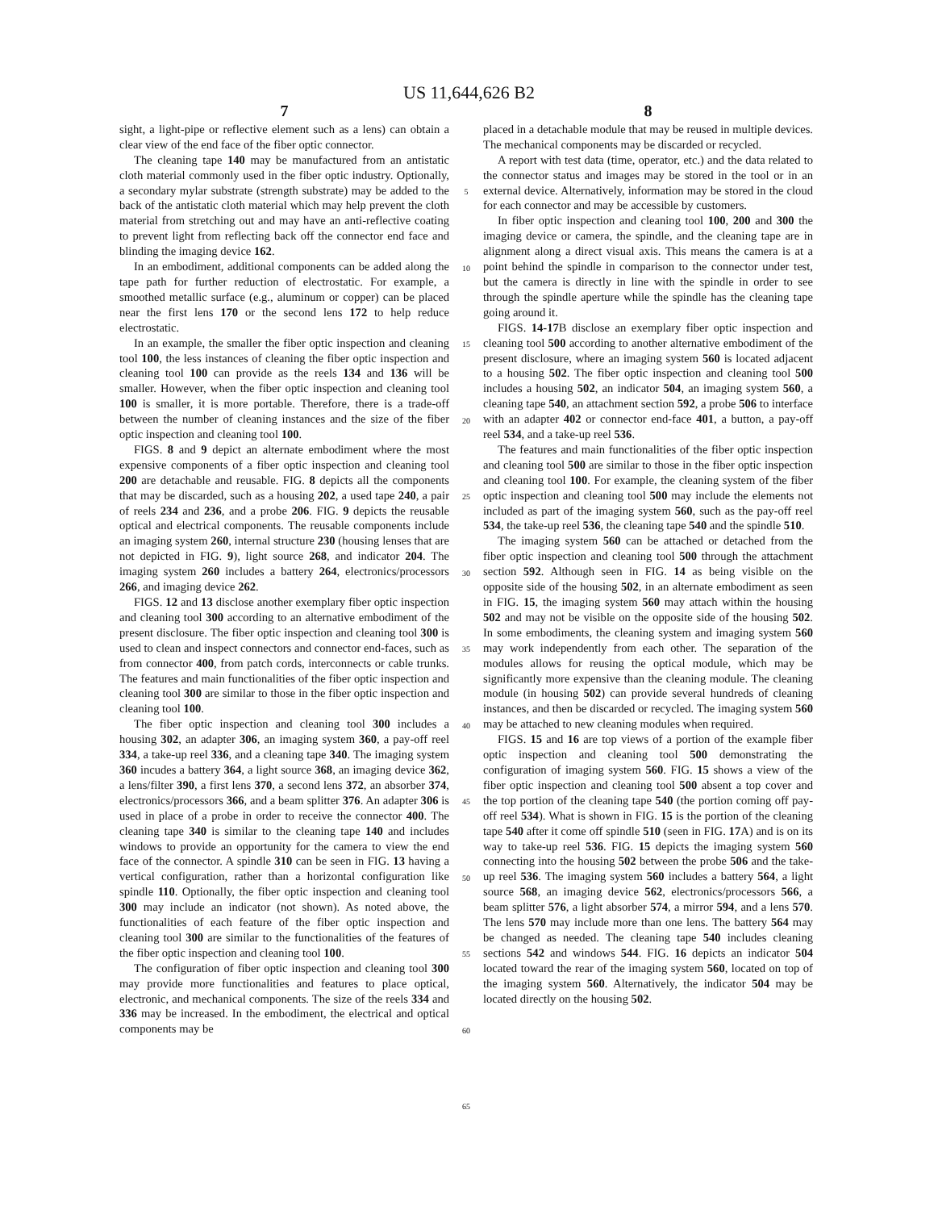US 11,644,626 B2
7
sight, a light-pipe or reflective element such as a lens) can obtain a clear view of the end face of the fiber optic connector.
The cleaning tape 140 may be manufactured from an antistatic cloth material commonly used in the fiber optic industry. Optionally, a secondary mylar substrate (strength substrate) may be added to the back of the antistatic cloth material which may help prevent the cloth material from stretching out and may have an anti-reflective coating to prevent light from reflecting back off the connector end face and blinding the imaging device 162.
In an embodiment, additional components can be added along the tape path for further reduction of electrostatic. For example, a smoothed metallic surface (e.g., aluminum or copper) can be placed near the first lens 170 or the second lens 172 to help reduce electrostatic.
In an example, the smaller the fiber optic inspection and cleaning tool 100, the less instances of cleaning the fiber optic inspection and cleaning tool 100 can provide as the reels 134 and 136 will be smaller. However, when the fiber optic inspection and cleaning tool 100 is smaller, it is more portable. Therefore, there is a trade-off between the number of cleaning instances and the size of the fiber optic inspection and cleaning tool 100.
FIGS. 8 and 9 depict an alternate embodiment where the most expensive components of a fiber optic inspection and cleaning tool 200 are detachable and reusable. FIG. 8 depicts all the components that may be discarded, such as a housing 202, a used tape 240, a pair of reels 234 and 236, and a probe 206. FIG. 9 depicts the reusable optical and electrical components. The reusable components include an imaging system 260, internal structure 230 (housing lenses that are not depicted in FIG. 9), light source 268, and indicator 204. The imaging system 260 includes a battery 264, electronics/processors 266, and imaging device 262.
FIGS. 12 and 13 disclose another exemplary fiber optic inspection and cleaning tool 300 according to an alternative embodiment of the present disclosure. The fiber optic inspection and cleaning tool 300 is used to clean and inspect connectors and connector end-faces, such as from connector 400, from patch cords, interconnects or cable trunks. The features and main functionalities of the fiber optic inspection and cleaning tool 300 are similar to those in the fiber optic inspection and cleaning tool 100.
The fiber optic inspection and cleaning tool 300 includes a housing 302, an adapter 306, an imaging system 360, a pay-off reel 334, a take-up reel 336, and a cleaning tape 340. The imaging system 360 incudes a battery 364, a light source 368, an imaging device 362, a lens/filter 390, a first lens 370, a second lens 372, an absorber 374, electronics/processors 366, and a beam splitter 376. An adapter 306 is used in place of a probe in order to receive the connector 400. The cleaning tape 340 is similar to the cleaning tape 140 and includes windows to provide an opportunity for the camera to view the end face of the connector. A spindle 310 can be seen in FIG. 13 having a vertical configuration, rather than a horizontal configuration like spindle 110. Optionally, the fiber optic inspection and cleaning tool 300 may include an indicator (not shown). As noted above, the functionalities of each feature of the fiber optic inspection and cleaning tool 300 are similar to the functionalities of the features of the fiber optic inspection and cleaning tool 100.
The configuration of fiber optic inspection and cleaning tool 300 may provide more functionalities and features to place optical, electronic, and mechanical components. The size of the reels 334 and 336 may be increased. In the embodiment, the electrical and optical components may be
5
10
15
20
25
30
35
40
45
50
55
60
65
8
placed in a detachable module that may be reused in multiple devices. The mechanical components may be discarded or recycled.
A report with test data (time, operator, etc.) and the data related to the connector status and images may be stored in the tool or in an external device. Alternatively, information may be stored in the cloud for each connector and may be accessible by customers.
In fiber optic inspection and cleaning tool 100, 200 and 300 the imaging device or camera, the spindle, and the cleaning tape are in alignment along a direct visual axis. This means the camera is at a point behind the spindle in comparison to the connector under test, but the camera is directly in line with the spindle in order to see through the spindle aperture while the spindle has the cleaning tape going around it.
FIGS. 14-17 B disclose an exemplary fiber optic inspection and cleaning tool 500 according to another alternative embodiment of the present disclosure, where an imaging system 560 is located adjacent to a housing 502. The fiber optic inspection and cleaning tool 500 includes a housing 502, an indicator 504, an imaging system 560, a cleaning tape 540, an attachment section 592, a probe 506 to interface with an adapter 402 or connector end-face 401, a button, a pay-off reel 534, and a take-up reel 536.
The features and main functionalities of the fiber optic inspection and cleaning tool 500 are similar to those in the fiber optic inspection and cleaning tool 100. For example, the cleaning system of the fiber optic inspection and cleaning tool 500 may include the elements not included as part of the imaging system 560, such as the pay-off reel 534, the take-up reel 536, the cleaning tape 540 and the spindle 510.
The imaging system 560 can be attached or detached from the fiber optic inspection and cleaning tool 500 through the attachment section 592. Although seen in FIG. 14 as being visible on the opposite side of the housing 502, in an alternate embodiment as seen in FIG. 15, the imaging system 560 may attach within the housing 502 and may not be visible on the opposite side of the housing 502. In some embodiments, the cleaning system and imaging system 560 may work independently from each other. The separation of the modules allows for reusing the optical module, which may be significantly more expensive than the cleaning module. The cleaning module (in housing 502) can provide several hundreds of cleaning instances, and then be discarded or recycled. The imaging system 560 may be attached to new cleaning modules when required.
FIGS. 15 and 16 are top views of a portion of the example fiber optic inspection and cleaning tool 500 demonstrating the configuration of imaging system 560. FIG. 15 shows a view of the fiber optic inspection and cleaning tool 500 absent a top cover and the top portion of the cleaning tape 540 (the portion coming off pay-off reel 534). What is shown in FIG. 15 is the portion of the cleaning tape 540 after it come off spindle 510 (seen in FIG. 17 A) and is on its way to take-up reel 536. FIG. 15 depicts the imaging system 560 connecting into the housing 502 between the probe 506 and the take-up reel 536. The imaging system 560 includes a battery 564, a light source 568, an imaging device 562, electronics/processors 566, a beam splitter 576, a light absorber 574, a mirror 594, and a lens 570. The lens 570 may include more than one lens. The battery 564 may be changed as needed. The cleaning tape 540 includes cleaning sections 542 and windows 544. FIG. 16 depicts an indicator 504 located toward the rear of the imaging system 560, located on top of the imaging system 560. Alternatively, the indicator 504 may be located directly on the housing 502.